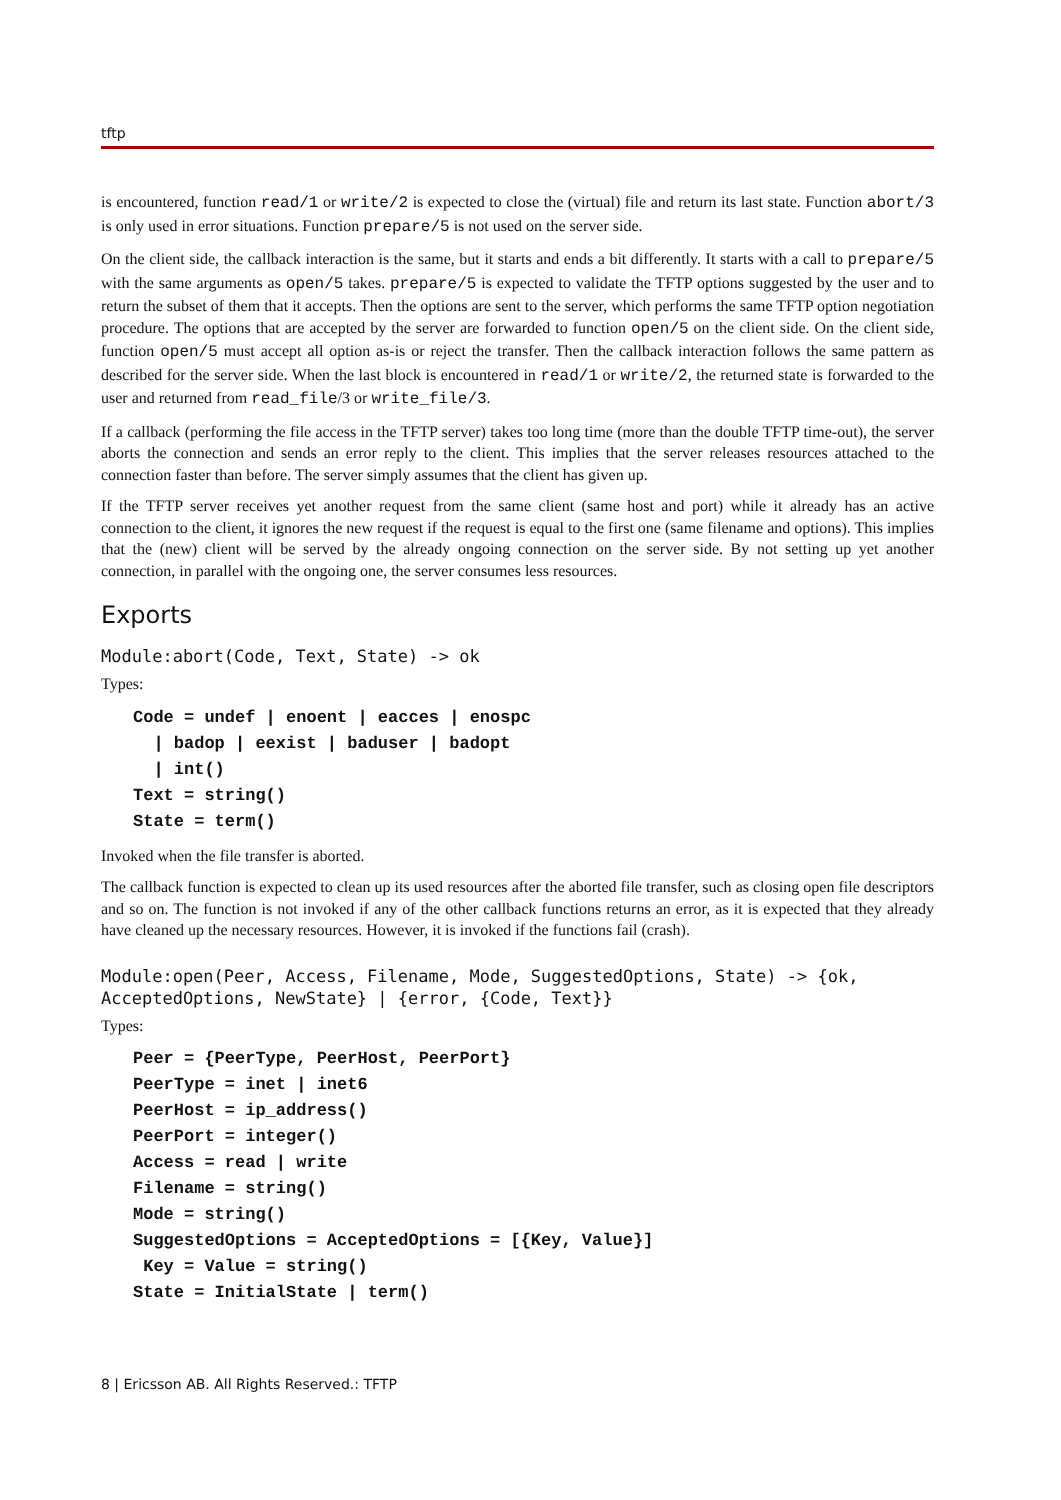tftp
is encountered, function read/1 or write/2 is expected to close the (virtual) file and return its last state. Function abort/3 is only used in error situations. Function prepare/5 is not used on the server side.
On the client side, the callback interaction is the same, but it starts and ends a bit differently. It starts with a call to prepare/5 with the same arguments as open/5 takes. prepare/5 is expected to validate the TFTP options suggested by the user and to return the subset of them that it accepts. Then the options are sent to the server, which performs the same TFTP option negotiation procedure. The options that are accepted by the server are forwarded to function open/5 on the client side. On the client side, function open/5 must accept all option as-is or reject the transfer. Then the callback interaction follows the same pattern as described for the server side. When the last block is encountered in read/1 or write/2, the returned state is forwarded to the user and returned from read_file/3 or write_file/3.
If a callback (performing the file access in the TFTP server) takes too long time (more than the double TFTP time-out), the server aborts the connection and sends an error reply to the client. This implies that the server releases resources attached to the connection faster than before. The server simply assumes that the client has given up.
If the TFTP server receives yet another request from the same client (same host and port) while it already has an active connection to the client, it ignores the new request if the request is equal to the first one (same filename and options). This implies that the (new) client will be served by the already ongoing connection on the server side. By not setting up yet another connection, in parallel with the ongoing one, the server consumes less resources.
Exports
Module:abort(Code, Text, State) -> ok
Types:
Code = undef | enoent | eacces | enospc | badop | eexist | baduser | badopt | int() Text = string() State = term()
Invoked when the file transfer is aborted.
The callback function is expected to clean up its used resources after the aborted file transfer, such as closing open file descriptors and so on. The function is not invoked if any of the other callback functions returns an error, as it is expected that they already have cleaned up the necessary resources. However, it is invoked if the functions fail (crash).
Module:open(Peer, Access, Filename, Mode, SuggestedOptions, State) -> {ok, AcceptedOptions, NewState} | {error, {Code, Text}}
Types:
Peer = {PeerType, PeerHost, PeerPort} PeerType = inet | inet6 PeerHost = ip_address() PeerPort = integer() Access = read | write Filename = string() Mode = string() SuggestedOptions = AcceptedOptions = [{Key, Value}] Key = Value = string() State = InitialState | term()
8 | Ericsson AB. All Rights Reserved.: TFTP